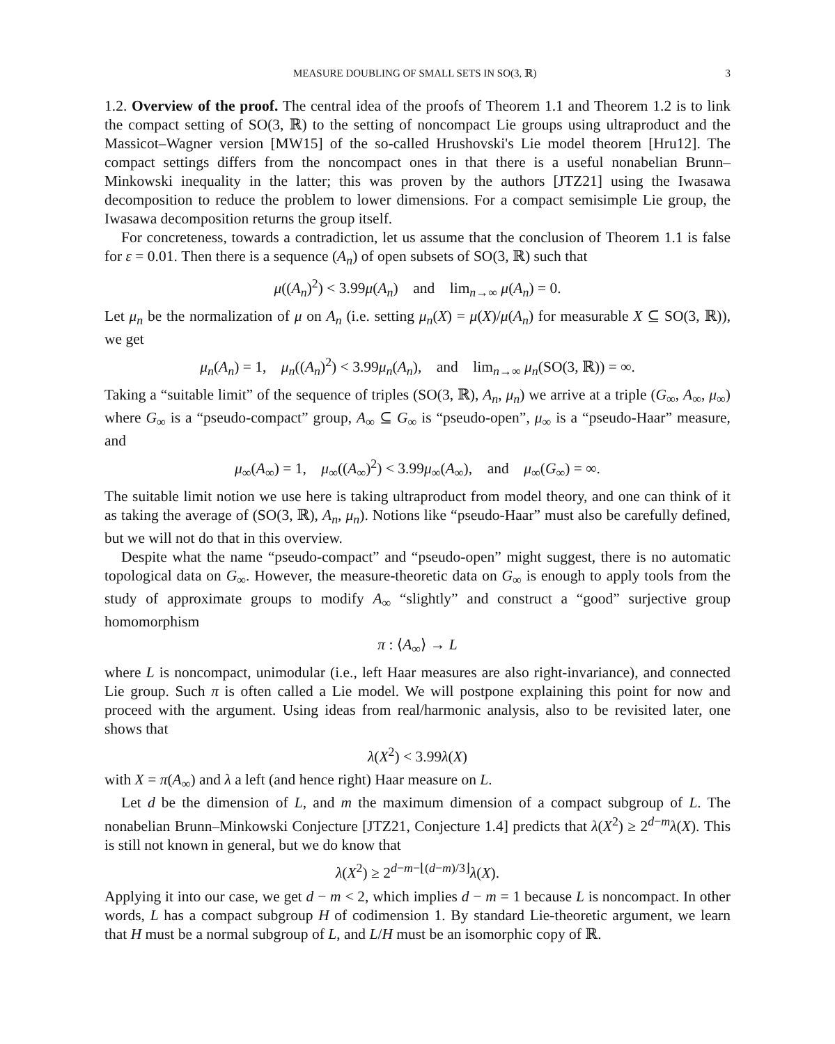MEASURE DOUBLING OF SMALL SETS IN SO(3, ℝ) 3
1.2. Overview of the proof. The central idea of the proofs of Theorem 1.1 and Theorem 1.2 is to link the compact setting of SO(3, ℝ) to the setting of noncompact Lie groups using ultraproduct and the Massicot–Wagner version [MW15] of the so-called Hrushovski's Lie model theorem [Hru12]. The compact settings differs from the noncompact ones in that there is a useful nonabelian Brunn–Minkowski inequality in the latter; this was proven by the authors [JTZ21] using the Iwasawa decomposition to reduce the problem to lower dimensions. For a compact semisimple Lie group, the Iwasawa decomposition returns the group itself.
For concreteness, towards a contradiction, let us assume that the conclusion of Theorem 1.1 is false for ε = 0.01. Then there is a sequence (A<sub>n</sub>) of open subsets of SO(3, ℝ) such that
μ((A<sub>n</sub>)<sup>2</sup>) < 3.99μ(A<sub>n</sub>) and lim<sub>n→∞</sub> μ(A<sub>n</sub>) = 0.
Let μ<sub>n</sub> be the normalization of μ on A<sub>n</sub> (i.e. setting μ<sub>n</sub>(X) = μ(X)/μ(A<sub>n</sub>) for measurable X ⊆ SO(3, ℝ)), we get
μ<sub>n</sub>(A<sub>n</sub>) = 1, μ<sub>n</sub>((A<sub>n</sub>)<sup>2</sup>) < 3.99μ<sub>n</sub>(A<sub>n</sub>), and lim<sub>n→∞</sub> μ<sub>n</sub>(SO(3, ℝ)) = ∞.
Taking a “suitable limit” of the sequence of triples (SO(3, ℝ), A<sub>n</sub>, μ<sub>n</sub>) we arrive at a triple (G<sub>∞</sub>, A<sub>∞</sub>, μ<sub>∞</sub>) where G<sub>∞</sub> is a “pseudo-compact” group, A<sub>∞</sub> ⊆ G<sub>∞</sub> is “pseudo-open”, μ<sub>∞</sub> is a “pseudo-Haar” measure, and
μ<sub>∞</sub>(A<sub>∞</sub>) = 1, μ<sub>∞</sub>((A<sub>∞</sub>)<sup>2</sup>) < 3.99μ<sub>∞</sub>(A<sub>∞</sub>), and μ<sub>∞</sub>(G<sub>∞</sub>) = ∞.
The suitable limit notion we use here is taking ultraproduct from model theory, and one can think of it as taking the average of (SO(3, ℝ), A<sub>n</sub>, μ<sub>n</sub>). Notions like “pseudo-Haar” must also be carefully defined, but we will not do that in this overview.
Despite what the name “pseudo-compact” and “pseudo-open” might suggest, there is no automatic topological data on G<sub>∞</sub>. However, the measure-theoretic data on G<sub>∞</sub> is enough to apply tools from the study of approximate groups to modify A<sub>∞</sub> “slightly” and construct a “good” surjective group homomorphism
π : ⟨A<sub>∞</sub>⟩ → L
where L is noncompact, unimodular (i.e., left Haar measures are also right-invariance), and connected Lie group. Such π is often called a Lie model. We will postpone explaining this point for now and proceed with the argument. Using ideas from real/harmonic analysis, also to be revisited later, one shows that
λ(X<sup>2</sup>) < 3.99λ(X)
with X = π(A<sub>∞</sub>) and λ a left (and hence right) Haar measure on L.
Let d be the dimension of L, and m the maximum dimension of a compact subgroup of L. The nonabelian Brunn–Minkowski Conjecture [JTZ21, Conjecture 1.4] predicts that λ(X<sup>2</sup>) ≥ 2<sup>d−m</sup>λ(X). This is still not known in general, but we do know that
λ(X<sup>2</sup>) ≥ 2<sup>d−m−⌊(d−m)/3⌋</sup>λ(X).
Applying it into our case, we get d − m < 2, which implies d − m = 1 because L is noncompact. In other words, L has a compact subgroup H of codimension 1. By standard Lie-theoretic argument, we learn that H must be a normal subgroup of L, and L/H must be an isomorphic copy of ℝ.